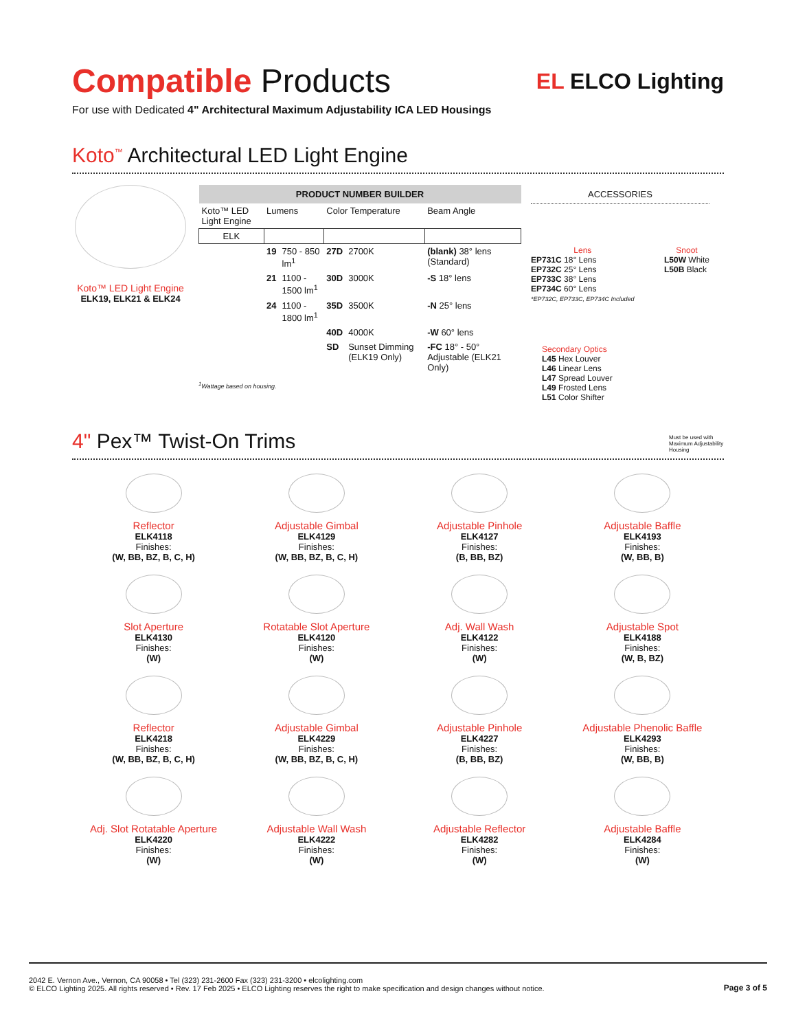Compatible Products
EL ELCO Lighting
For use with Dedicated 4" Architectural Maximum Adjustability ICA LED Housings
Koto<sup>™</sup> Architectural LED Light Engine
Koto™ LED Light Engine
ELK19, ELK21 & ELK24
| PRODUCT NUMBER BUILDER | | | | | |
| --- | --- | --- | --- | --- | --- |
| Koto™ LED Light Engine | Lumens | | Color Temperature | | Beam Angle |
| ELK | | | | | |
| | 19 | 750 - 850 lm<sup>1</sup> | 27D | 2700K | (blank) 38° lens (Standard) |
| | 21 | 1100 - 1500 lm<sup>1</sup> | 30D | 3000K | -S 18° lens |
| | 24 | 1100 - 1800 lm<sup>1</sup> | 35D | 3500K | -N 25° lens |
| | | | 40D | 4000K | -W 60° lens |
| | | | SD | Sunset Dimming (ELK19 Only) | -FC 18° - 50° Adjustable (ELK21 Only) |
<sup>1</sup> Wattage based on housing.
ACCESSORIES
Lens
EP731C 18° Lens
EP732C 25° Lens
EP733C 38° Lens
EP734C 60° Lens
*EP732C, EP733C, EP734C Included
Snoot
L50W White
L50B Black
Secondary Optics
L45 Hex Louver
L46 Linear Lens
L47 Spread Louver
L49 Frosted Lens
L51 Color Shifter
4" Pex™ Twist-On Trims
Must be used with Maximum Adjustability Housing
Reflector
ELK4118
Finishes:
(W, BB, BZ, B, C, H)
Adjustable Gimbal
ELK4129
Finishes:
(W, BB, BZ, B, C, H)
Adjustable Pinhole
ELK4127
Finishes:
(B, BB, BZ)
Adjustable Baffle
ELK4193
Finishes:
(W, BB, B)
Slot Aperture
ELK4130
Finishes:
(W)
Rotatable Slot Aperture
ELK4120
Finishes:
(W)
Adj. Wall Wash
ELK4122
Finishes:
(W)
Adjustable Spot
ELK4188
Finishes:
(W, B, BZ)
Reflector
ELK4218
Finishes:
(W, BB, BZ, B, C, H)
Adjustable Gimbal
ELK4229
Finishes:
(W, BB, BZ, B, C, H)
Adjustable Pinhole
ELK4227
Finishes:
(B, BB, BZ)
Adjustable Phenolic Baffle
ELK4293
Finishes:
(W, BB, B)
Adj. Slot Rotatable Aperture
ELK4220
Finishes:
(W)
Adjustable Wall Wash
ELK4222
Finishes:
(W)
Adjustable Reflector
ELK4282
Finishes:
(W)
Adjustable Baffle
ELK4284
Finishes:
(W)
2042 E. Vernon Ave., Vernon, CA 90058 • Tel (323) 231-2600 Fax (323) 231-3200 • elcolighting.com
© ELCO Lighting 2025. All rights reserved • Rev. 17 Feb 2025 • ELCO Lighting reserves the right to make specification and design changes without notice.
Page 3 of 5